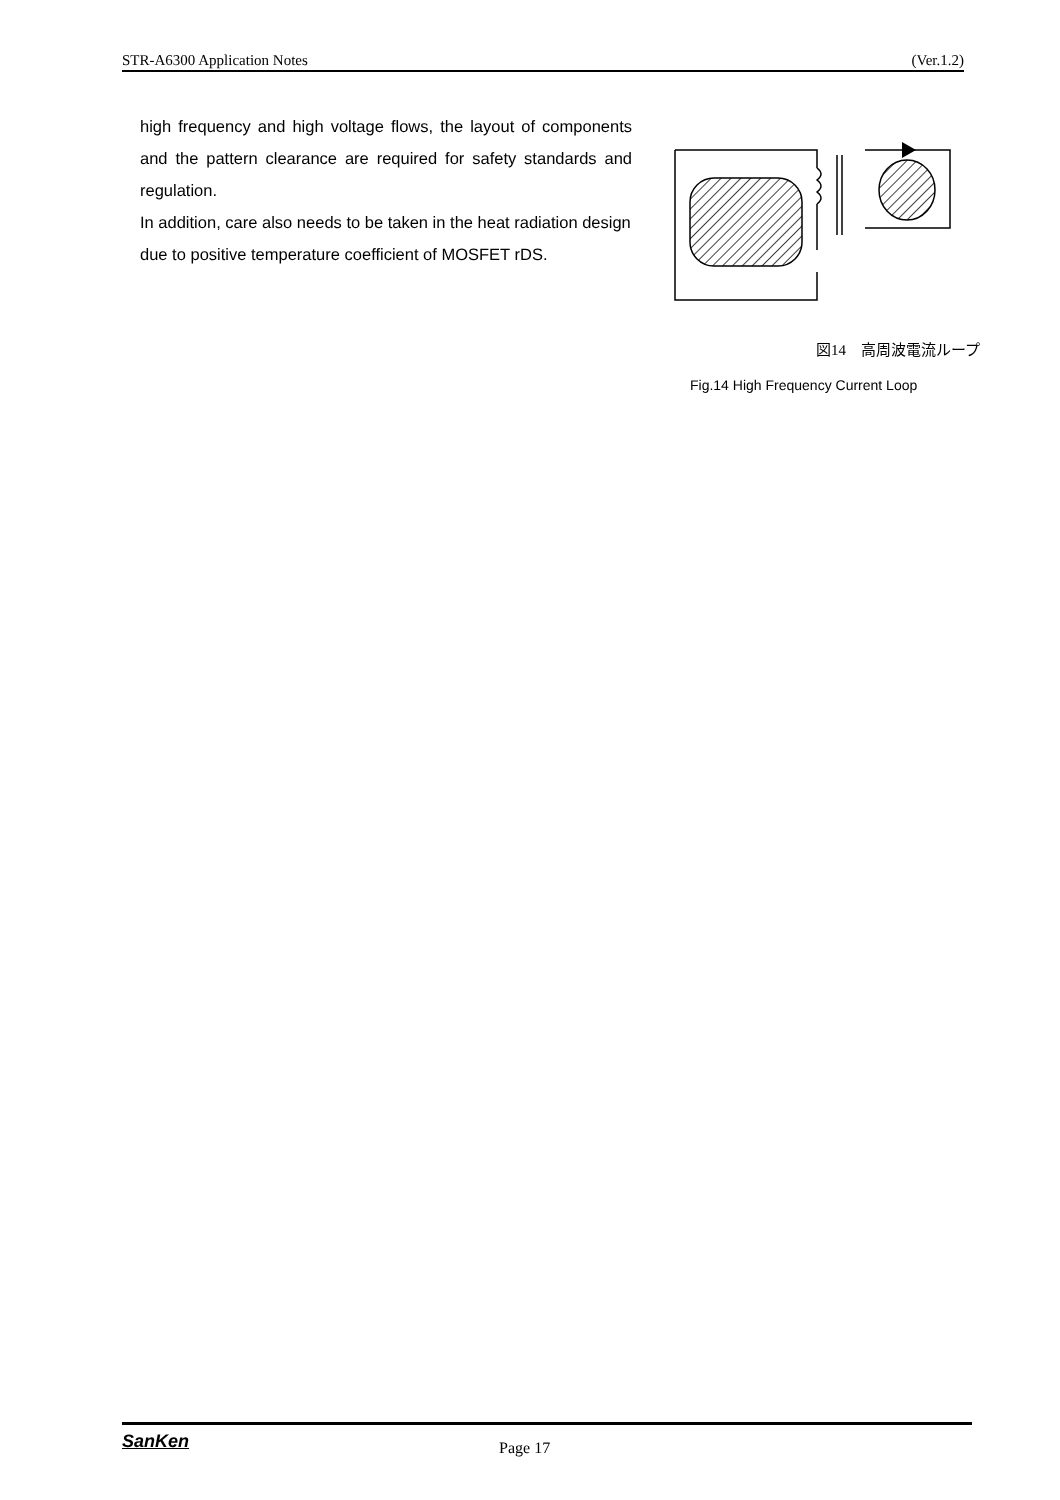STR-A6300 Application Notes (Ver.1.2)
high frequency and high voltage flows, the layout of components and the pattern clearance are required for safety standards and regulation.
In addition, care also needs to be taken in the heat radiation design due to positive temperature coefficient of MOSFET rDS.
図14　高周波電流ループ
Fig.14 High Frequency Current Loop
SanKen Page 17